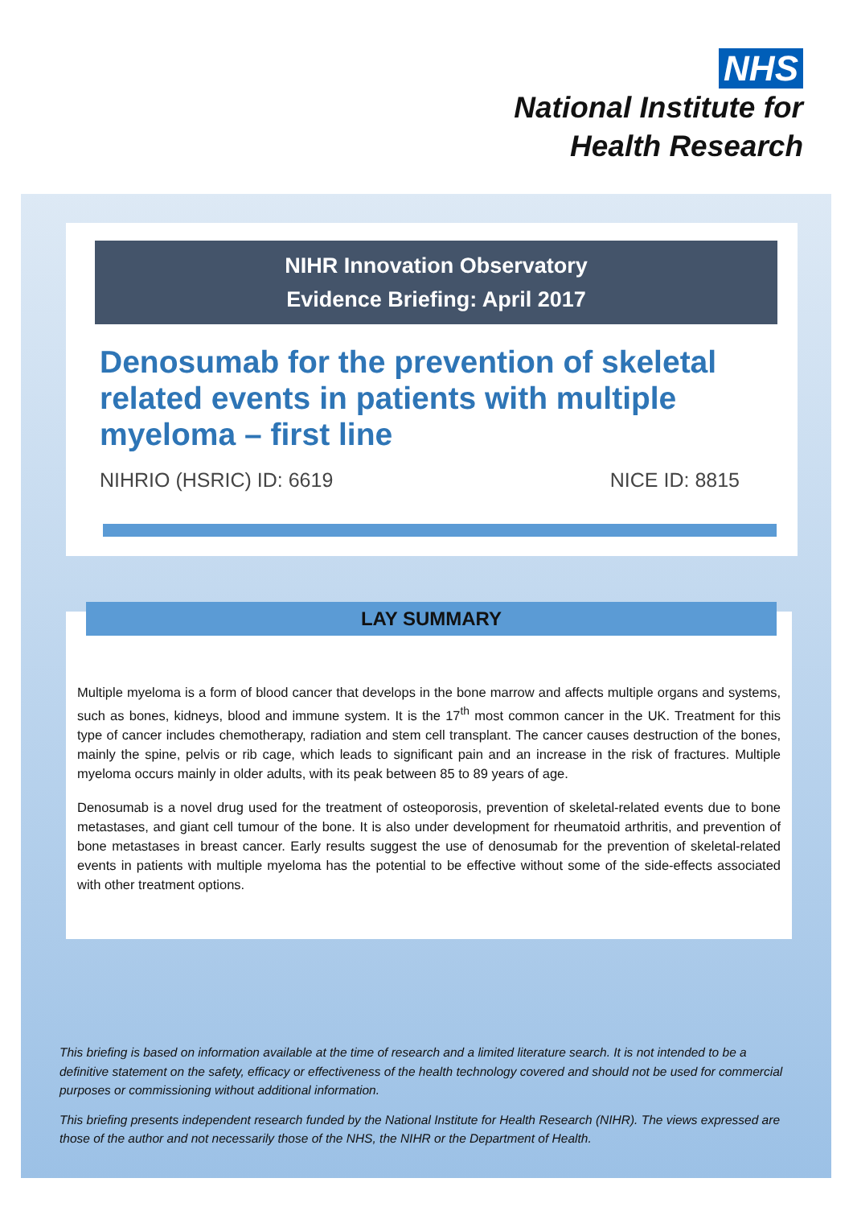NHS
National Institute for
Health Research
NIHR Innovation Observatory
Evidence Briefing: April 2017
Denosumab for the prevention of skeletal related events in patients with multiple myeloma – first line
NIHRIO (HSRIC) ID: 6619 NICE ID: 8815
LAY SUMMARY
Multiple myeloma is a form of blood cancer that develops in the bone marrow and affects multiple organs and systems, such as bones, kidneys, blood and immune system. It is the 17<sup>th</sup> most common cancer in the UK. Treatment for this type of cancer includes chemotherapy, radiation and stem cell transplant. The cancer causes destruction of the bones, mainly the spine, pelvis or rib cage, which leads to significant pain and an increase in the risk of fractures. Multiple myeloma occurs mainly in older adults, with its peak between 85 to 89 years of age.
Denosumab is a novel drug used for the treatment of osteoporosis, prevention of skeletal-related events due to bone metastases, and giant cell tumour of the bone. It is also under development for rheumatoid arthritis, and prevention of bone metastases in breast cancer. Early results suggest the use of denosumab for the prevention of skeletal-related events in patients with multiple myeloma has the potential to be effective without some of the side-effects associated with other treatment options.
This briefing is based on information available at the time of research and a limited literature search. It is not intended to be a definitive statement on the safety, efficacy or effectiveness of the health technology covered and should not be used for commercial purposes or commissioning without additional information.
This briefing presents independent research funded by the National Institute for Health Research (NIHR). The views expressed are those of the author and not necessarily those of the NHS, the NIHR or the Department of Health.